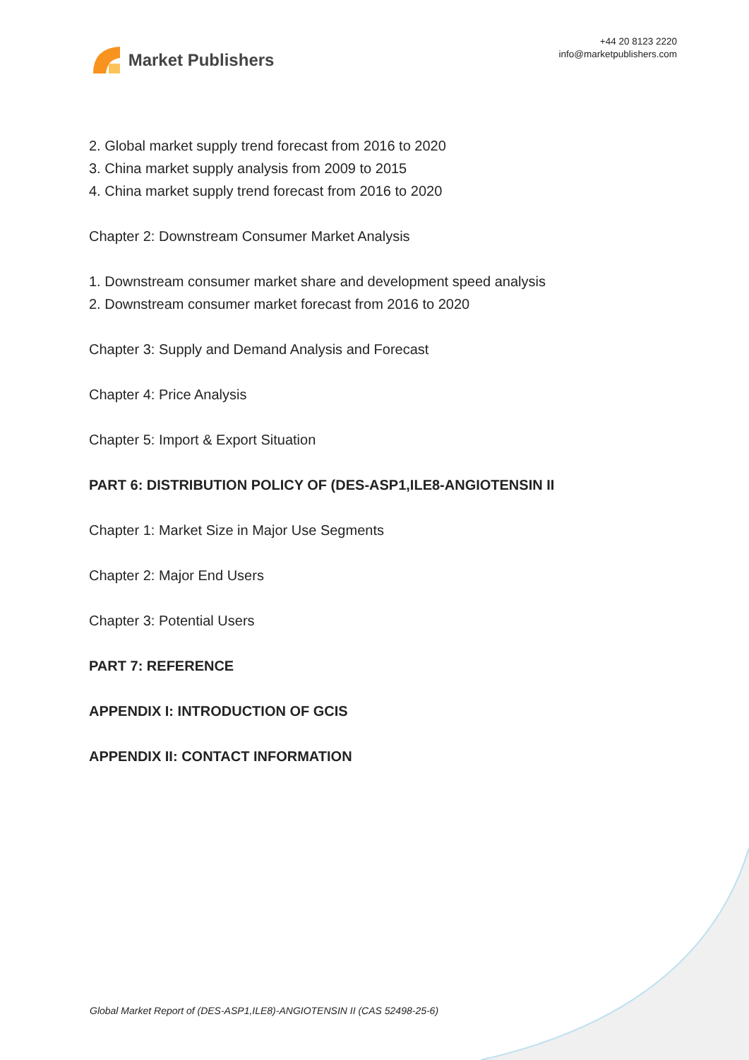Market Publishers
+44 20 8123 2220
info@marketpublishers.com
2. Global market supply trend forecast from 2016 to 2020
3. China market supply analysis from 2009 to 2015
4. China market supply trend forecast from 2016 to 2020
Chapter 2: Downstream Consumer Market Analysis
1. Downstream consumer market share and development speed analysis
2. Downstream consumer market forecast from 2016 to 2020
Chapter 3: Supply and Demand Analysis and Forecast
Chapter 4: Price Analysis
Chapter 5: Import & Export Situation
PART 6: DISTRIBUTION POLICY OF (DES-ASP1,ILE8-ANGIOTENSIN II
Chapter 1: Market Size in Major Use Segments
Chapter 2: Major End Users
Chapter 3: Potential Users
PART 7: REFERENCE
APPENDIX I: INTRODUCTION OF GCIS
APPENDIX II: CONTACT INFORMATION
Global Market Report of (DES-ASP1,ILE8)-ANGIOTENSIN II (CAS 52498-25-6)